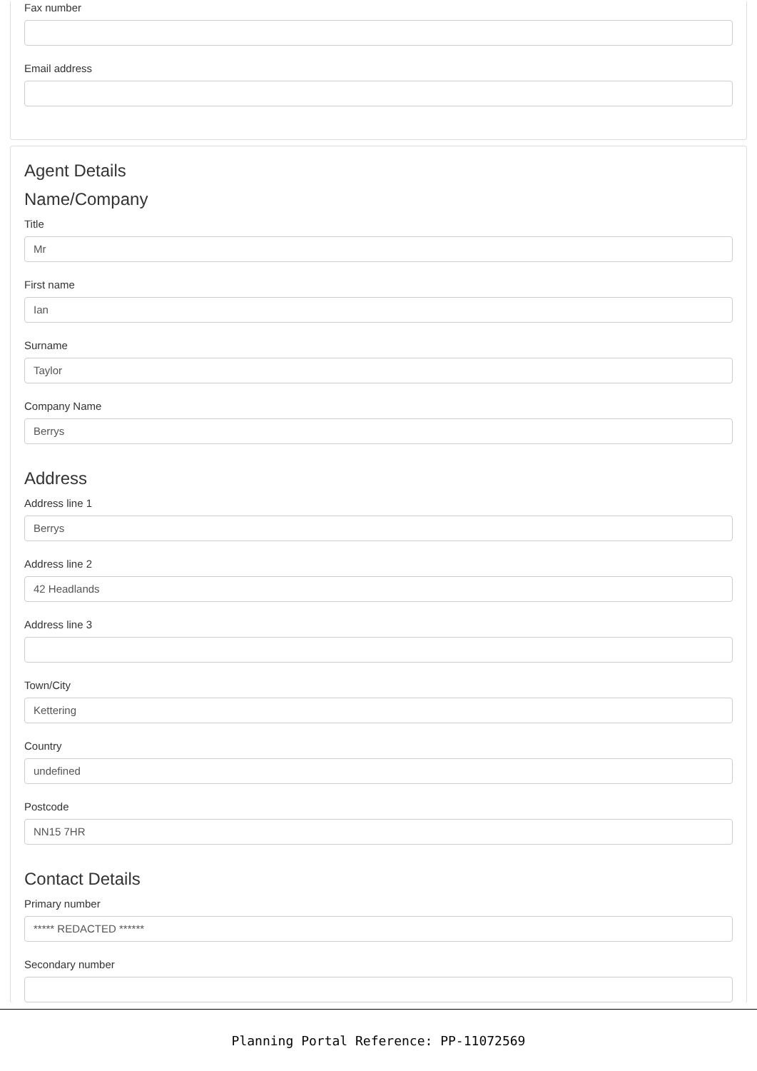Fax number
Email address
Agent Details
Name/Company
Title
Mr
First name
Ian
Surname
Taylor
Company Name
Berrys
Address
Address line 1
Berrys
Address line 2
42 Headlands
Address line 3
Town/City
Kettering
Country
undefined
Postcode
NN15 7HR
Contact Details
Primary number
***** REDACTED ******
Secondary number
Planning Portal Reference: PP-11072569